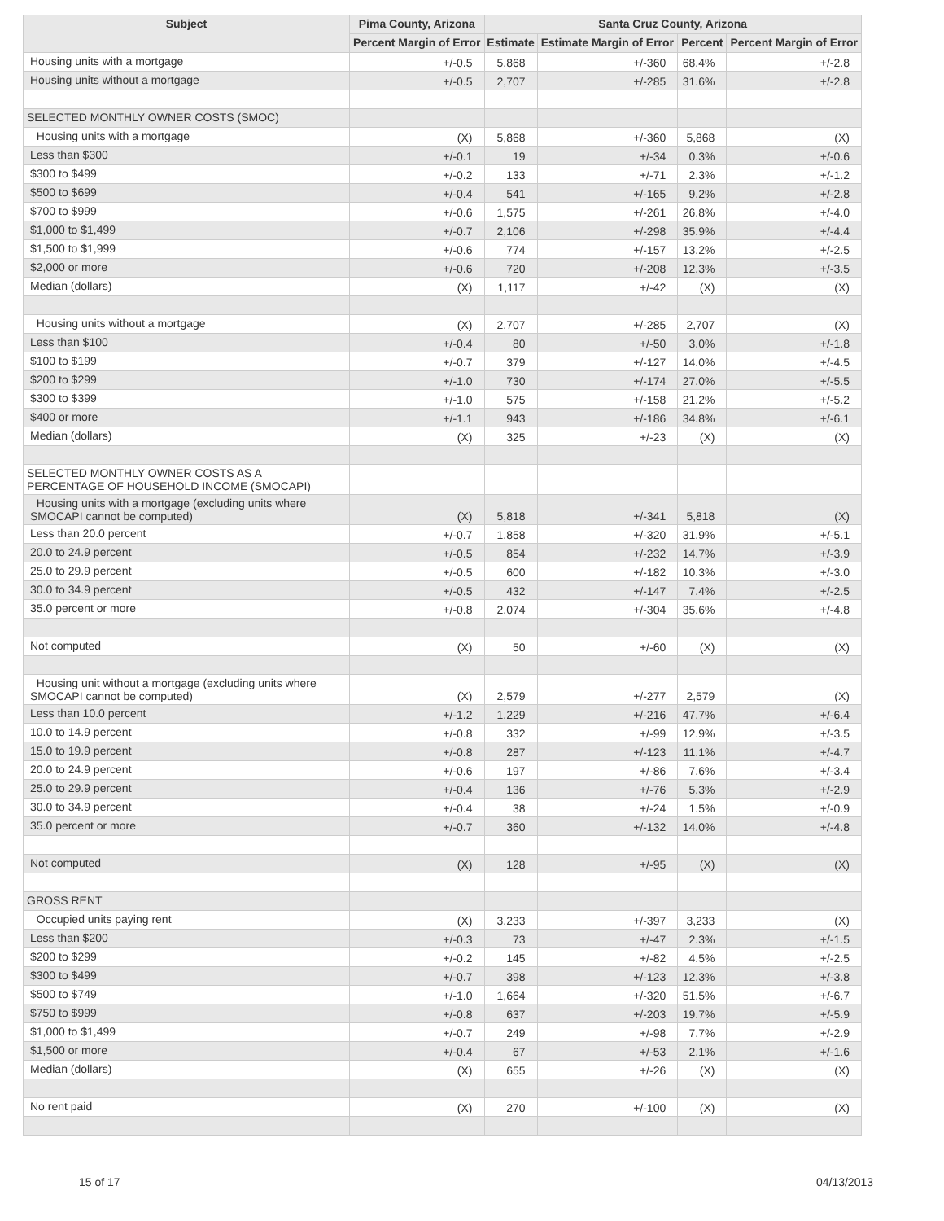| Subject | Pima County, Arizona | Santa Cruz County, Arizona | | | |
| --- | --- | --- | --- | --- | --- |
| | Percent Margin of Error | Estimate | Estimate Margin of Error | Percent | Percent Margin of Error |
| Housing units with a mortgage | +/-0.5 | 5,868 | +/-360 | 68.4% | +/-2.8 |
| Housing units without a mortgage | +/-0.5 | 2,707 | +/-285 | 31.6% | +/-2.8 |
| SELECTED MONTHLY OWNER COSTS (SMOC) | | | | | |
| Housing units with a mortgage | (X) | 5,868 | +/-360 | 5,868 | (X) |
| Less than $300 | +/-0.1 | 19 | +/-34 | 0.3% | +/-0.6 |
| $300 to $499 | +/-0.2 | 133 | +/-71 | 2.3% | +/-1.2 |
| $500 to $699 | +/-0.4 | 541 | +/-165 | 9.2% | +/-2.8 |
| $700 to $999 | +/-0.6 | 1,575 | +/-261 | 26.8% | +/-4.0 |
| $1,000 to $1,499 | +/-0.7 | 2,106 | +/-298 | 35.9% | +/-4.4 |
| $1,500 to $1,999 | +/-0.6 | 774 | +/-157 | 13.2% | +/-2.5 |
| $2,000 or more | +/-0.6 | 720 | +/-208 | 12.3% | +/-3.5 |
| Median (dollars) | (X) | 1,117 | +/-42 | (X) | (X) |
| Housing units without a mortgage | (X) | 2,707 | +/-285 | 2,707 | (X) |
| Less than $100 | +/-0.4 | 80 | +/-50 | 3.0% | +/-1.8 |
| $100 to $199 | +/-0.7 | 379 | +/-127 | 14.0% | +/-4.5 |
| $200 to $299 | +/-1.0 | 730 | +/-174 | 27.0% | +/-5.5 |
| $300 to $399 | +/-1.0 | 575 | +/-158 | 21.2% | +/-5.2 |
| $400 or more | +/-1.1 | 943 | +/-186 | 34.8% | +/-6.1 |
| Median (dollars) | (X) | 325 | +/-23 | (X) | (X) |
| SELECTED MONTHLY OWNER COSTS AS A PERCENTAGE OF HOUSEHOLD INCOME (SMOCAPI) | | | | | |
| Housing units with a mortgage (excluding units where SMOCAPI cannot be computed) | (X) | 5,818 | +/-341 | 5,818 | (X) |
| Less than 20.0 percent | +/-0.7 | 1,858 | +/-320 | 31.9% | +/-5.1 |
| 20.0 to 24.9 percent | +/-0.5 | 854 | +/-232 | 14.7% | +/-3.9 |
| 25.0 to 29.9 percent | +/-0.5 | 600 | +/-182 | 10.3% | +/-3.0 |
| 30.0 to 34.9 percent | +/-0.5 | 432 | +/-147 | 7.4% | +/-2.5 |
| 35.0 percent or more | +/-0.8 | 2,074 | +/-304 | 35.6% | +/-4.8 |
| Not computed | (X) | 50 | +/-60 | (X) | (X) |
| Housing unit without a mortgage (excluding units where SMOCAPI cannot be computed) | (X) | 2,579 | +/-277 | 2,579 | (X) |
| Less than 10.0 percent | +/-1.2 | 1,229 | +/-216 | 47.7% | +/-6.4 |
| 10.0 to 14.9 percent | +/-0.8 | 332 | +/-99 | 12.9% | +/-3.5 |
| 15.0 to 19.9 percent | +/-0.8 | 287 | +/-123 | 11.1% | +/-4.7 |
| 20.0 to 24.9 percent | +/-0.6 | 197 | +/-86 | 7.6% | +/-3.4 |
| 25.0 to 29.9 percent | +/-0.4 | 136 | +/-76 | 5.3% | +/-2.9 |
| 30.0 to 34.9 percent | +/-0.4 | 38 | +/-24 | 1.5% | +/-0.9 |
| 35.0 percent or more | +/-0.7 | 360 | +/-132 | 14.0% | +/-4.8 |
| Not computed | (X) | 128 | +/-95 | (X) | (X) |
| GROSS RENT | | | | | |
| Occupied units paying rent | (X) | 3,233 | +/-397 | 3,233 | (X) |
| Less than $200 | +/-0.3 | 73 | +/-47 | 2.3% | +/-1.5 |
| $200 to $299 | +/-0.2 | 145 | +/-82 | 4.5% | +/-2.5 |
| $300 to $499 | +/-0.7 | 398 | +/-123 | 12.3% | +/-3.8 |
| $500 to $749 | +/-1.0 | 1,664 | +/-320 | 51.5% | +/-6.7 |
| $750 to $999 | +/-0.8 | 637 | +/-203 | 19.7% | +/-5.9 |
| $1,000 to $1,499 | +/-0.7 | 249 | +/-98 | 7.7% | +/-2.9 |
| $1,500 or more | +/-0.4 | 67 | +/-53 | 2.1% | +/-1.6 |
| Median (dollars) | (X) | 655 | +/-26 | (X) | (X) |
| No rent paid | (X) | 270 | +/-100 | (X) | (X) |
15 of 17 04/13/2013